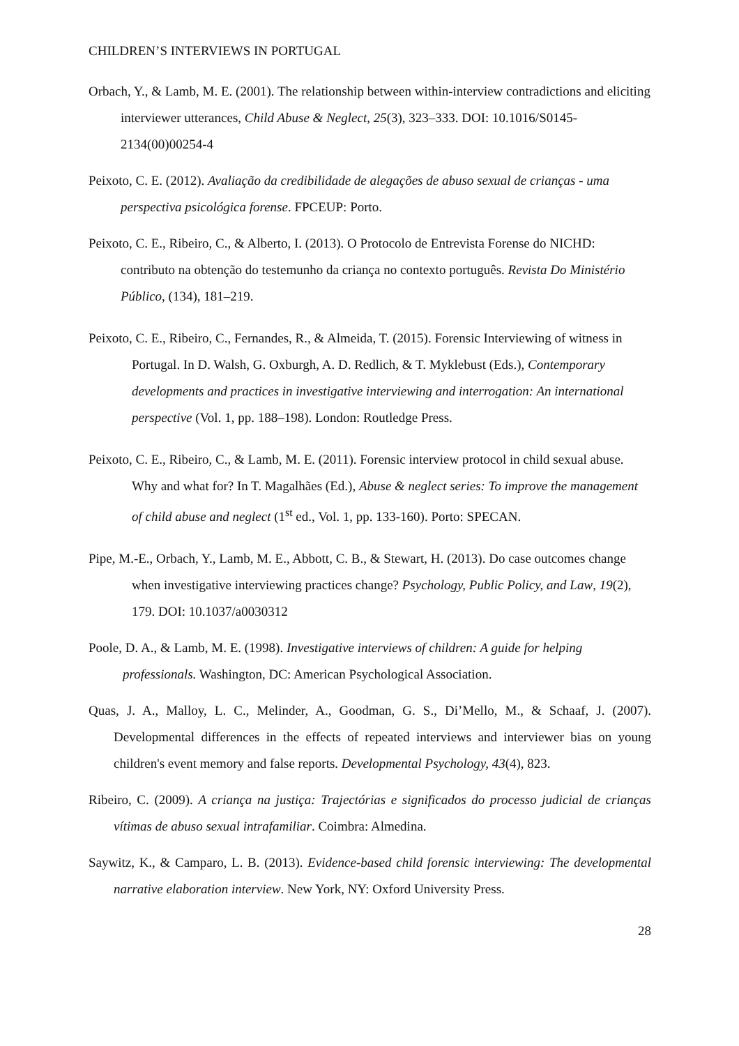CHILDREN’S INTERVIEWS IN PORTUGAL
Orbach, Y., & Lamb, M. E. (2001). The relationship between within-interview contradictions and eliciting interviewer utterances, Child Abuse & Neglect, 25(3), 323–333. DOI: 10.1016/S0145-2134(00)00254-4
Peixoto, C. E. (2012). Avaliação da credibilidade de alegações de abuso sexual de crianças - uma perspectiva psicológica forense. FPCEUP: Porto.
Peixoto, C. E., Ribeiro, C., & Alberto, I. (2013). O Protocolo de Entrevista Forense do NICHD: contributo na obtenção do testemunho da criança no contexto português. Revista Do Ministério Público, (134), 181–219.
Peixoto, C. E., Ribeiro, C., Fernandes, R., & Almeida, T. (2015). Forensic Interviewing of witness in Portugal. In D. Walsh, G. Oxburgh, A. D. Redlich, & T. Myklebust (Eds.), Contemporary developments and practices in investigative interviewing and interrogation: An international perspective (Vol. 1, pp. 188–198). London: Routledge Press.
Peixoto, C. E., Ribeiro, C., & Lamb, M. E. (2011). Forensic interview protocol in child sexual abuse. Why and what for? In T. Magalhães (Ed.), Abuse & neglect series: To improve the management of child abuse and neglect (1<sup>st</sup> ed., Vol. 1, pp. 133-160). Porto: SPECAN.
Pipe, M.-E., Orbach, Y., Lamb, M. E., Abbott, C. B., & Stewart, H. (2013). Do case outcomes change when investigative interviewing practices change? Psychology, Public Policy, and Law, 19(2), 179. DOI: 10.1037/a0030312
Poole, D. A., & Lamb, M. E. (1998). Investigative interviews of children: A guide for helping professionals. Washington, DC: American Psychological Association.
Quas, J. A., Malloy, L. C., Melinder, A., Goodman, G. S., Di’Mello, M., & Schaaf, J. (2007). Developmental differences in the effects of repeated interviews and interviewer bias on young children's event memory and false reports. Developmental Psychology, 43(4), 823.
Ribeiro, C. (2009). A criança na justiça: Trajectórias e significados do processo judicial de crianças vítimas de abuso sexual intrafamiliar. Coimbra: Almedina.
Saywitz, K., & Camparo, L. B. (2013). Evidence-based child forensic interviewing: The developmental narrative elaboration interview. New York, NY: Oxford University Press.
28